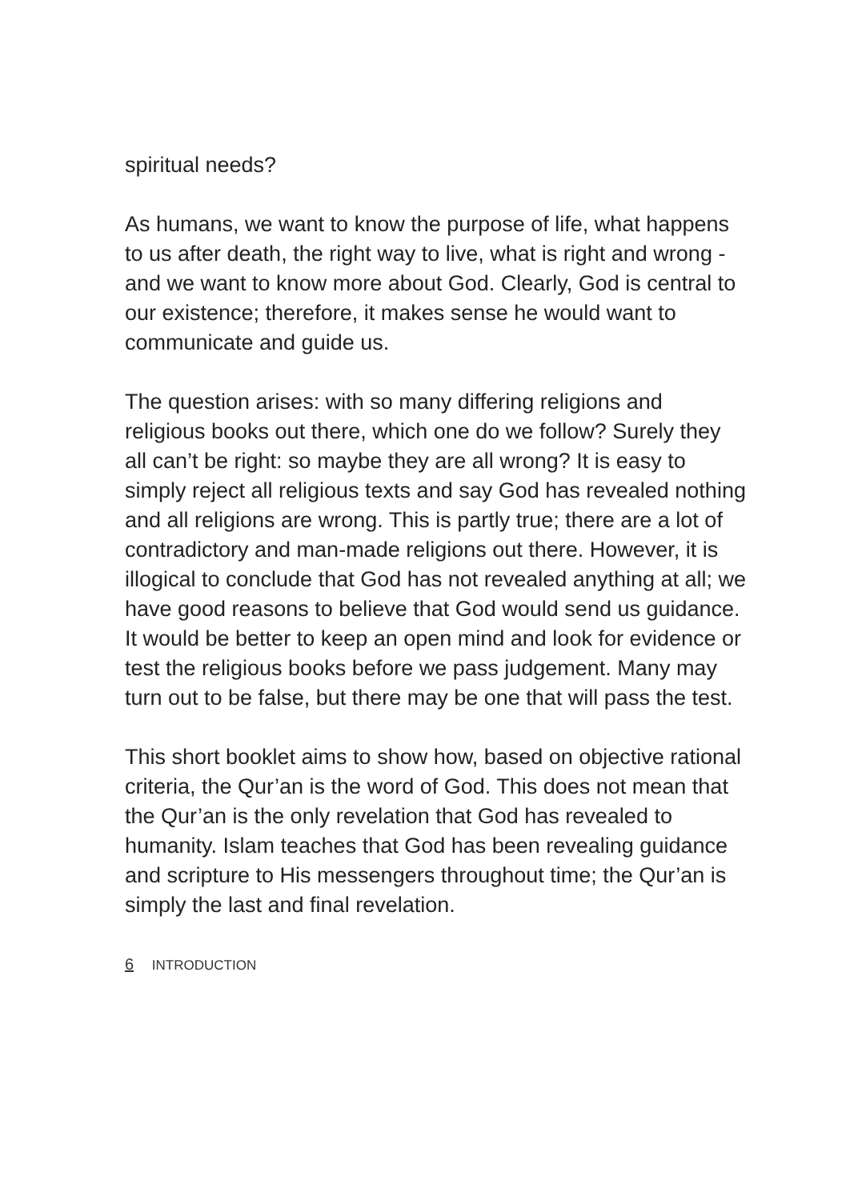spiritual needs?
As humans, we want to know the purpose of life, what happens to us after death, the right way to live, what is right and wrong - and we want to know more about God. Clearly, God is central to our existence; therefore, it makes sense he would want to communicate and guide us.
The question arises: with so many differing religions and religious books out there, which one do we follow? Surely they all can’t be right: so maybe they are all wrong? It is easy to simply reject all religious texts and say God has revealed nothing and all religions are wrong. This is partly true; there are a lot of contradictory and man-made religions out there. However, it is illogical to conclude that God has not revealed anything at all; we have good reasons to believe that God would send us guidance. It would be better to keep an open mind and look for evidence or test the religious books before we pass judgement. Many may turn out to be false, but there may be one that will pass the test.
This short booklet aims to show how, based on objective rational criteria, the Qur’an is the word of God. This does not mean that the Qur’an is the only revelation that God has revealed to humanity. Islam teaches that God has been revealing guidance and scripture to His messengers throughout time; the Qur’an is simply the last and final revelation.
6 INTRODUCTION